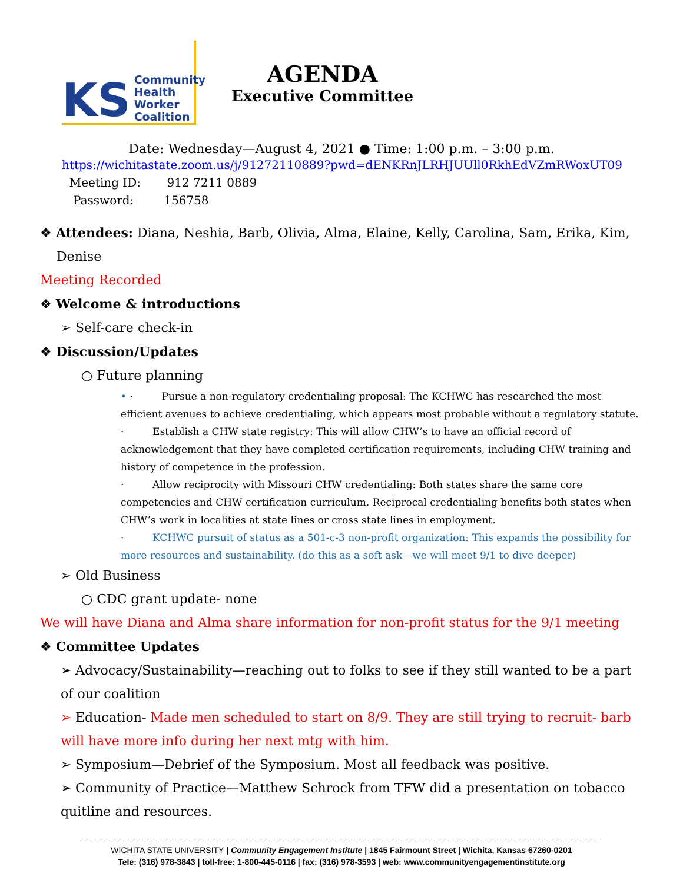KS Community
Health
Worker
Coalition
AGENDA
Executive Committee
Date: Wednesday—August 4, 2021 ● Time: 1:00 p.m. – 3:00 p.m.
https://wichitastate.zoom.us/j/91272110889?pwd=dENKRnJLRHJUUll0RkhEdVZmRWoxUT09
Meeting ID: 912 7211 0889
Password: 156758
❖ Attendees: Diana, Neshia, Barb, Olivia, Alma, Elaine, Kelly, Carolina, Sam, Erika, Kim,
Denise
Meeting Recorded
❖ Welcome & introductions
➢ Self-care check-in
❖ Discussion/Updates
○ Future planning
• · Pursue a non-regulatory credentialing proposal: The KCHWC has researched the most efficient avenues to achieve credentialing, which appears most probable without a regulatory statute.
· Establish a CHW state registry: This will allow CHW’s to have an official record of acknowledgement that they have completed certification requirements, including CHW training and history of competence in the profession.
· Allow reciprocity with Missouri CHW credentialing: Both states share the same core competencies and CHW certification curriculum. Reciprocal credentialing benefits both states when CHW’s work in localities at state lines or cross state lines in employment.
· KCHWC pursuit of status as a 501-c-3 non-profit organization: This expands the possibility for more resources and sustainability. (do this as a soft ask—we will meet 9/1 to dive deeper)
➢ Old Business
○ CDC grant update- none
We will have Diana and Alma share information for non-profit status for the 9/1 meeting
❖ Committee Updates
➢ Advocacy/Sustainability—reaching out to folks to see if they still wanted to be a part of our coalition
➢ Education- Made men scheduled to start on 8/9. They are still trying to recruit- barb will have more info during her next mtg with him.
➢ Symposium—Debrief of the Symposium. Most all feedback was positive.
➢ Community of Practice—Matthew Schrock from TFW did a presentation on tobacco quitline and resources.
WICHITA STATE UNIVERSITY | Community Engagement Institute | 1845 Fairmount Street | Wichita, Kansas 67260-0201
Tele: (316) 978-3843 | toll-free: 1-800-445-0116 | fax: (316) 978-3593 | web: www.communityengagementinstitute.org